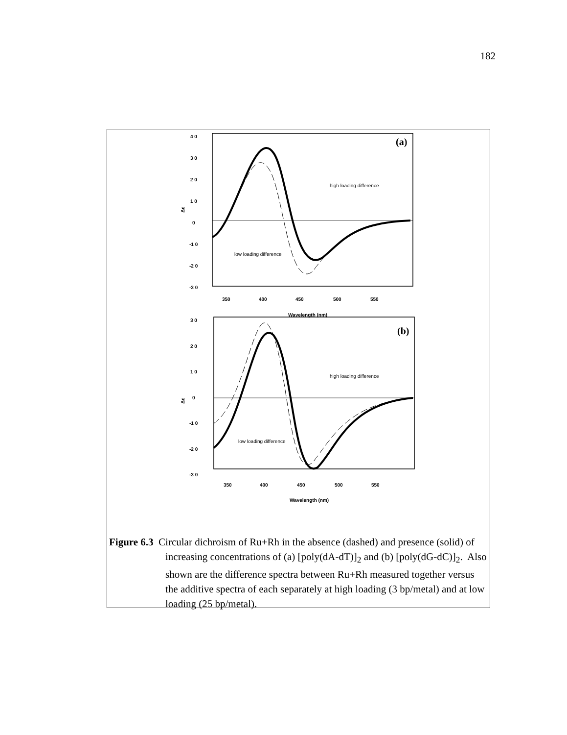182
4 0
3 0
2 0
1 0
0
-1 0
-2 0
-3 0
Δε
(a)
350
400
450
500
550
Wavelength (nm)
high loading difference
low loading difference
3 0
2 0
1 0
0
-1 0
-2 0
-3 0
Δε
(b)
350
400
450
500
550
Wavelength (nm)
high loading difference
low loading difference
Figure 6.3 Circular dichroism of Ru+Rh in the absence (dashed) and presence (solid) of increasing concentrations of (a) [poly(dA-dT)]<sub>2</sub> and (b) [poly(dG-dC)]<sub>2</sub>. Also shown are the difference spectra between Ru+Rh measured together versus the additive spectra of each separately at high loading (3 bp/metal) and at low loading (25 bp/metal).